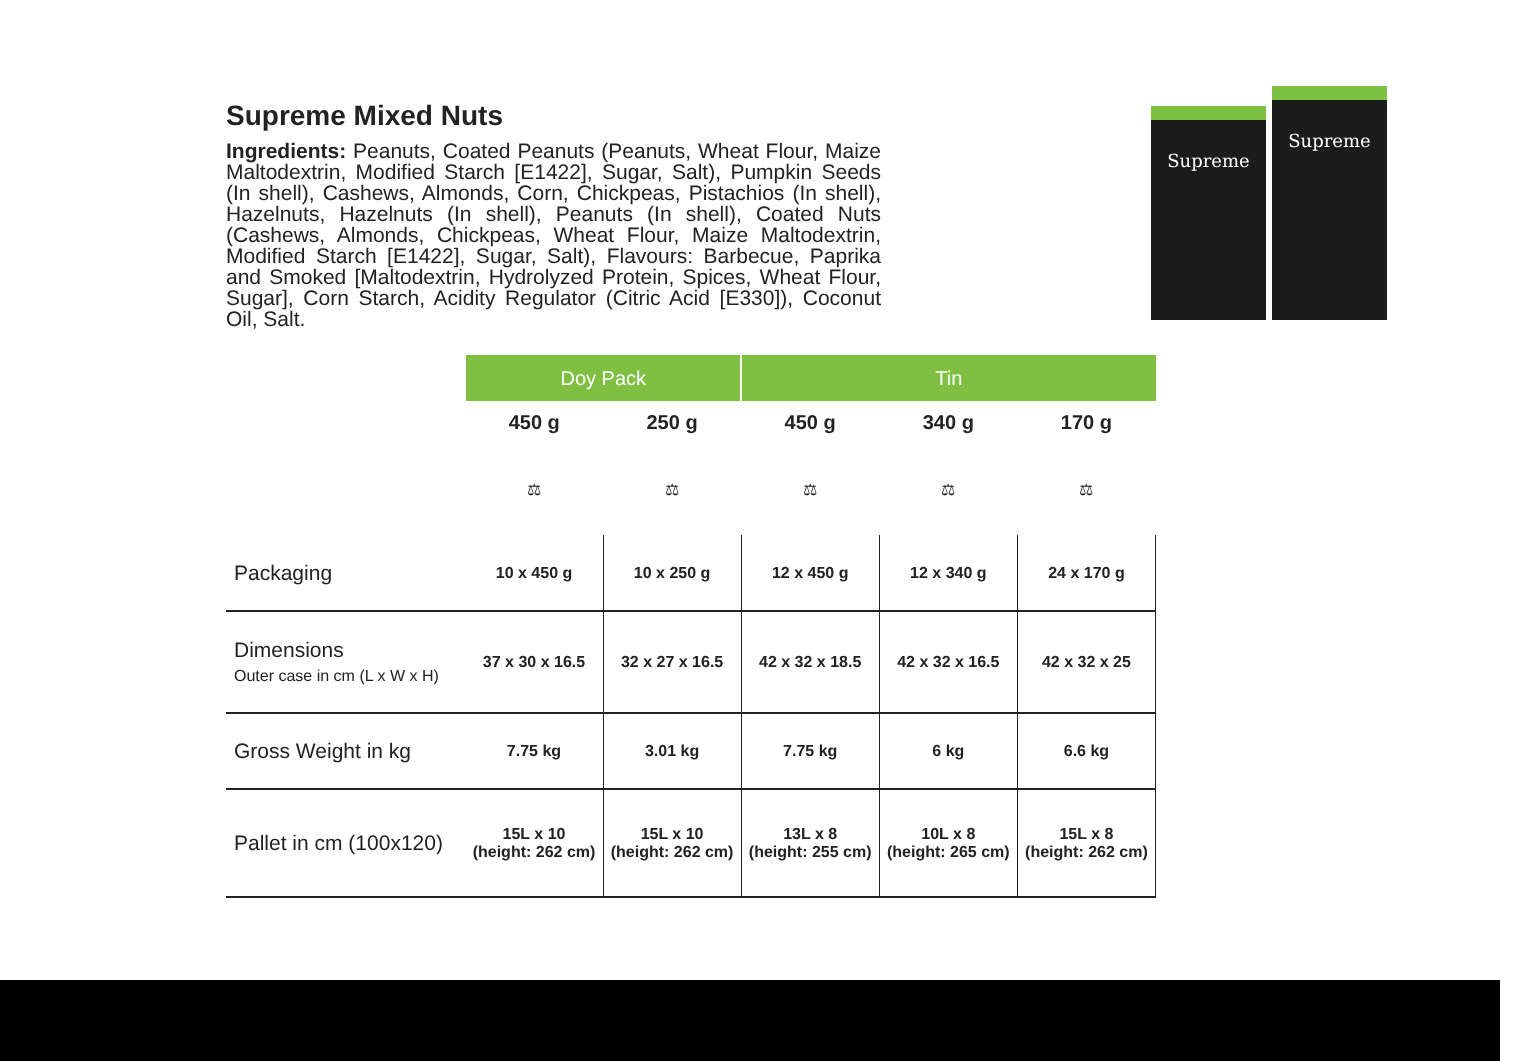Supreme Mixed Nuts
Ingredients: Peanuts, Coated Peanuts (Peanuts, Wheat Flour, Maize Maltodextrin, Modified Starch [E1422], Sugar, Salt), Pumpkin Seeds (In shell), Cashews, Almonds, Corn, Chickpeas, Pistachios (In shell), Hazelnuts, Hazelnuts (In shell), Peanuts (In shell), Coated Nuts (Cashews, Almonds, Chickpeas, Wheat Flour, Maize Maltodextrin, Modified Starch [E1422], Sugar, Salt), Flavours: Barbecue, Paprika and Smoked [Maltodextrin, Hydrolyzed Protein, Spices, Wheat Flour, Sugar], Corn Starch, Acidity Regulator (Citric Acid [E330]), Coconut Oil, Salt.
Supreme
Supreme
| | Doy Pack | | Tin | | |
| | 450 g | 250 g | 450 g | 340 g | 170 g |
| | ⚖ | ⚖ | ⚖ | ⚖ | ⚖ |
| Packaging | 10 x 450 g | 10 x 250 g | 12 x 450 g | 12 x 340 g | 24 x 170 g |
| Dimensions Outer case in cm (L x W x H) | 37 x 30 x 16.5 | 32 x 27 x 16.5 | 42 x 32 x 18.5 | 42 x 32 x 16.5 | 42 x 32 x 25 |
| Gross Weight in kg | 7.75 kg | 3.01 kg | 7.75 kg | 6 kg | 6.6 kg |
| Pallet in cm (100x120) | 15L x 10 (height: 262 cm) | 15L x 10 (height: 262 cm) | 13L x 8 (height: 255 cm) | 10L x 8 (height: 265 cm) | 15L x 8 (height: 262 cm) |